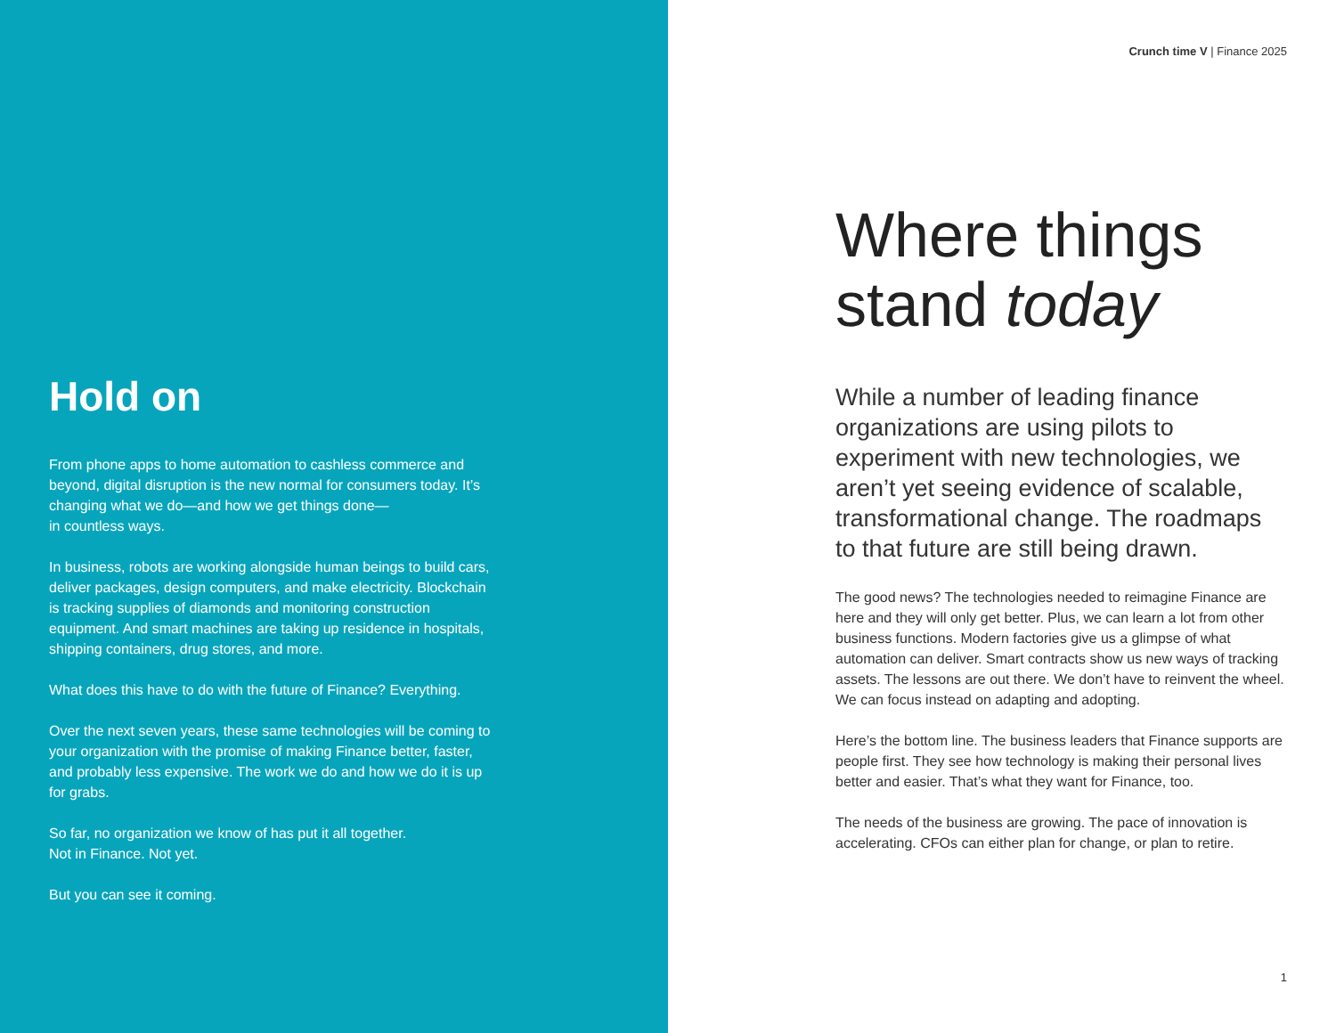Hold on
From phone apps to home automation to cashless commerce and beyond, digital disruption is the new normal for consumers today. It’s changing what we do—and how we get things done—
in countless ways.
In business, robots are working alongside human beings to build cars, deliver packages, design computers, and make electricity. Blockchain is tracking supplies of diamonds and monitoring construction equipment. And smart machines are taking up residence in hospitals, shipping containers, drug stores, and more.
What does this have to do with the future of Finance? Everything.
Over the next seven years, these same technologies will be coming to your organization with the promise of making Finance better, faster, and probably less expensive. The work we do and how we do it is up for grabs.
So far, no organization we know of has put it all together.
Not in Finance. Not yet.
But you can see it coming.
Crunch time V | Finance 2025
Where things
stand today
While a number of leading finance organizations are using pilots to experiment with new technologies, we aren’t yet seeing evidence of scalable, transformational change. The roadmaps to that future are still being drawn.
The good news? The technologies needed to reimagine Finance are here and they will only get better. Plus, we can learn a lot from other business functions. Modern factories give us a glimpse of what automation can deliver. Smart contracts show us new ways of tracking assets. The lessons are out there. We don’t have to reinvent the wheel. We can focus instead on adapting and adopting.
Here’s the bottom line. The business leaders that Finance supports are people first. They see how technology is making their personal lives better and easier. That’s what they want for Finance, too.
The needs of the business are growing. The pace of innovation is accelerating. CFOs can either plan for change, or plan to retire.
1